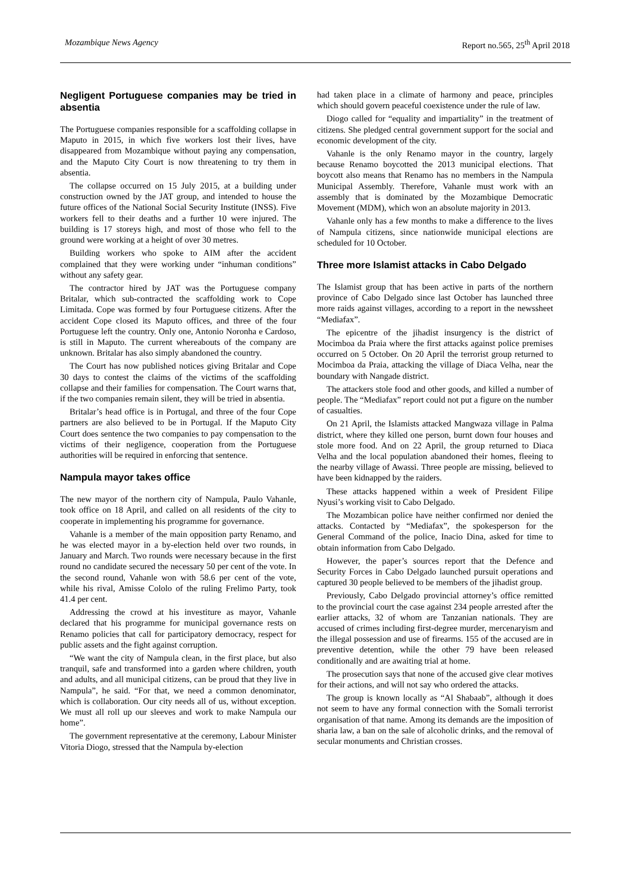Mozambique News Agency Report no.565, 25<sup>th</sup> April 2018
Negligent Portuguese companies may be tried in absentia
The Portuguese companies responsible for a scaffolding collapse in Maputo in 2015, in which five workers lost their lives, have disappeared from Mozambique without paying any compensation, and the Maputo City Court is now threatening to try them in absentia.
The collapse occurred on 15 July 2015, at a building under construction owned by the JAT group, and intended to house the future offices of the National Social Security Institute (INSS). Five workers fell to their deaths and a further 10 were injured. The building is 17 storeys high, and most of those who fell to the ground were working at a height of over 30 metres.
Building workers who spoke to AIM after the accident complained that they were working under “inhuman conditions” without any safety gear.
The contractor hired by JAT was the Portuguese company Britalar, which sub-contracted the scaffolding work to Cope Limitada. Cope was formed by four Portuguese citizens. After the accident Cope closed its Maputo offices, and three of the four Portuguese left the country. Only one, Antonio Noronha e Cardoso, is still in Maputo. The current whereabouts of the company are unknown. Britalar has also simply abandoned the country.
The Court has now published notices giving Britalar and Cope 30 days to contest the claims of the victims of the scaffolding collapse and their families for compensation. The Court warns that, if the two companies remain silent, they will be tried in absentia.
Britalar’s head office is in Portugal, and three of the four Cope partners are also believed to be in Portugal. If the Maputo City Court does sentence the two companies to pay compensation to the victims of their negligence, cooperation from the Portuguese authorities will be required in enforcing that sentence.
Nampula mayor takes office
The new mayor of the northern city of Nampula, Paulo Vahanle, took office on 18 April, and called on all residents of the city to cooperate in implementing his programme for governance.
Vahanle is a member of the main opposition party Renamo, and he was elected mayor in a by-election held over two rounds, in January and March. Two rounds were necessary because in the first round no candidate secured the necessary 50 per cent of the vote. In the second round, Vahanle won with 58.6 per cent of the vote, while his rival, Amisse Cololo of the ruling Frelimo Party, took 41.4 per cent.
Addressing the crowd at his investiture as mayor, Vahanle declared that his programme for municipal governance rests on Renamo policies that call for participatory democracy, respect for public assets and the fight against corruption.
“We want the city of Nampula clean, in the first place, but also tranquil, safe and transformed into a garden where children, youth and adults, and all municipal citizens, can be proud that they live in Nampula”, he said. “For that, we need a common denominator, which is collaboration. Our city needs all of us, without exception. We must all roll up our sleeves and work to make Nampula our home”.
The government representative at the ceremony, Labour Minister Vitoria Diogo, stressed that the Nampula by-election
had taken place in a climate of harmony and peace, principles which should govern peaceful coexistence under the rule of law.
Diogo called for “equality and impartiality” in the treatment of citizens. She pledged central government support for the social and economic development of the city.
Vahanle is the only Renamo mayor in the country, largely because Renamo boycotted the 2013 municipal elections. That boycott also means that Renamo has no members in the Nampula Municipal Assembly. Therefore, Vahanle must work with an assembly that is dominated by the Mozambique Democratic Movement (MDM), which won an absolute majority in 2013.
Vahanle only has a few months to make a difference to the lives of Nampula citizens, since nationwide municipal elections are scheduled for 10 October.
Three more Islamist attacks in Cabo Delgado
The Islamist group that has been active in parts of the northern province of Cabo Delgado since last October has launched three more raids against villages, according to a report in the newssheet “Mediafax”.
The epicentre of the jihadist insurgency is the district of Mocimboa da Praia where the first attacks against police premises occurred on 5 October. On 20 April the terrorist group returned to Mocimboa da Praia, attacking the village of Diaca Velha, near the boundary with Nangade district.
The attackers stole food and other goods, and killed a number of people. The “Mediafax” report could not put a figure on the number of casualties.
On 21 April, the Islamists attacked Mangwaza village in Palma district, where they killed one person, burnt down four houses and stole more food. And on 22 April, the group returned to Diaca Velha and the local population abandoned their homes, fleeing to the nearby village of Awassi. Three people are missing, believed to have been kidnapped by the raiders.
These attacks happened within a week of President Filipe Nyusi’s working visit to Cabo Delgado.
The Mozambican police have neither confirmed nor denied the attacks. Contacted by “Mediafax”, the spokesperson for the General Command of the police, Inacio Dina, asked for time to obtain information from Cabo Delgado.
However, the paper’s sources report that the Defence and Security Forces in Cabo Delgado launched pursuit operations and captured 30 people believed to be members of the jihadist group.
Previously, Cabo Delgado provincial attorney’s office remitted to the provincial court the case against 234 people arrested after the earlier attacks, 32 of whom are Tanzanian nationals. They are accused of crimes including first-degree murder, mercenaryism and the illegal possession and use of firearms. 155 of the accused are in preventive detention, while the other 79 have been released conditionally and are awaiting trial at home.
The prosecution says that none of the accused give clear motives for their actions, and will not say who ordered the attacks.
The group is known locally as “Al Shabaab”, although it does not seem to have any formal connection with the Somali terrorist organisation of that name. Among its demands are the imposition of sharia law, a ban on the sale of alcoholic drinks, and the removal of secular monuments and Christian crosses.